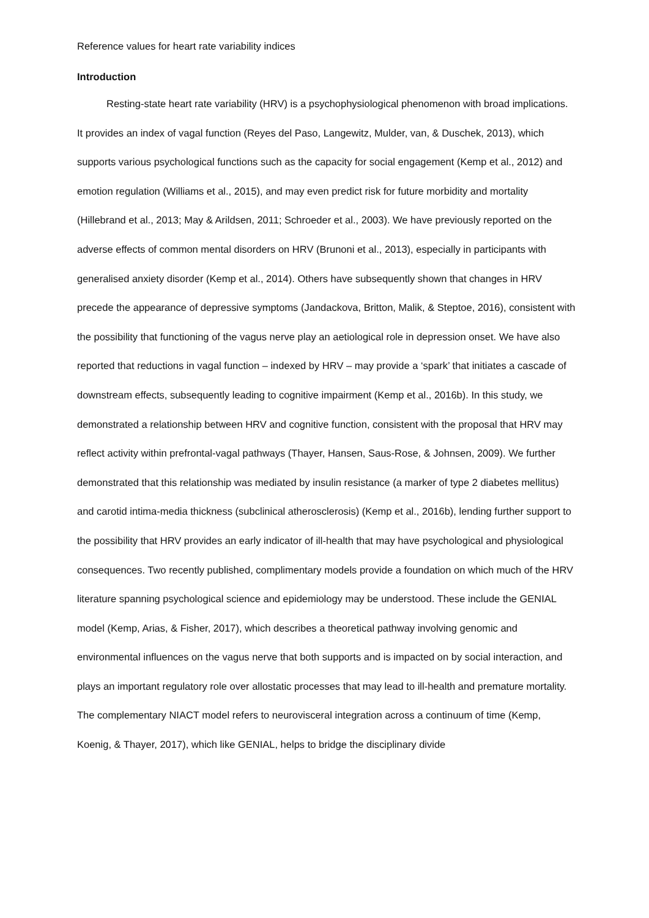Reference values for heart rate variability indices
Introduction
Resting-state heart rate variability (HRV) is a psychophysiological phenomenon with broad implications. It provides an index of vagal function (Reyes del Paso, Langewitz, Mulder, van, & Duschek, 2013), which supports various psychological functions such as the capacity for social engagement (Kemp et al., 2012) and emotion regulation (Williams et al., 2015), and may even predict risk for future morbidity and mortality (Hillebrand et al., 2013; May & Arildsen, 2011; Schroeder et al., 2003). We have previously reported on the adverse effects of common mental disorders on HRV (Brunoni et al., 2013), especially in participants with generalised anxiety disorder (Kemp et al., 2014). Others have subsequently shown that changes in HRV precede the appearance of depressive symptoms (Jandackova, Britton, Malik, & Steptoe, 2016), consistent with the possibility that functioning of the vagus nerve play an aetiological role in depression onset. We have also reported that reductions in vagal function – indexed by HRV – may provide a ‘spark’ that initiates a cascade of downstream effects, subsequently leading to cognitive impairment (Kemp et al., 2016b). In this study, we demonstrated a relationship between HRV and cognitive function, consistent with the proposal that HRV may reflect activity within prefrontal-vagal pathways (Thayer, Hansen, Saus-Rose, & Johnsen, 2009). We further demonstrated that this relationship was mediated by insulin resistance (a marker of type 2 diabetes mellitus) and carotid intima-media thickness (subclinical atherosclerosis) (Kemp et al., 2016b), lending further support to the possibility that HRV provides an early indicator of ill-health that may have psychological and physiological consequences. Two recently published, complimentary models provide a foundation on which much of the HRV literature spanning psychological science and epidemiology may be understood. These include the GENIAL model (Kemp, Arias, & Fisher, 2017), which describes a theoretical pathway involving genomic and environmental influences on the vagus nerve that both supports and is impacted on by social interaction, and plays an important regulatory role over allostatic processes that may lead to ill-health and premature mortality. The complementary NIACT model refers to neurovisceral integration across a continuum of time (Kemp, Koenig, & Thayer, 2017), which like GENIAL, helps to bridge the disciplinary divide